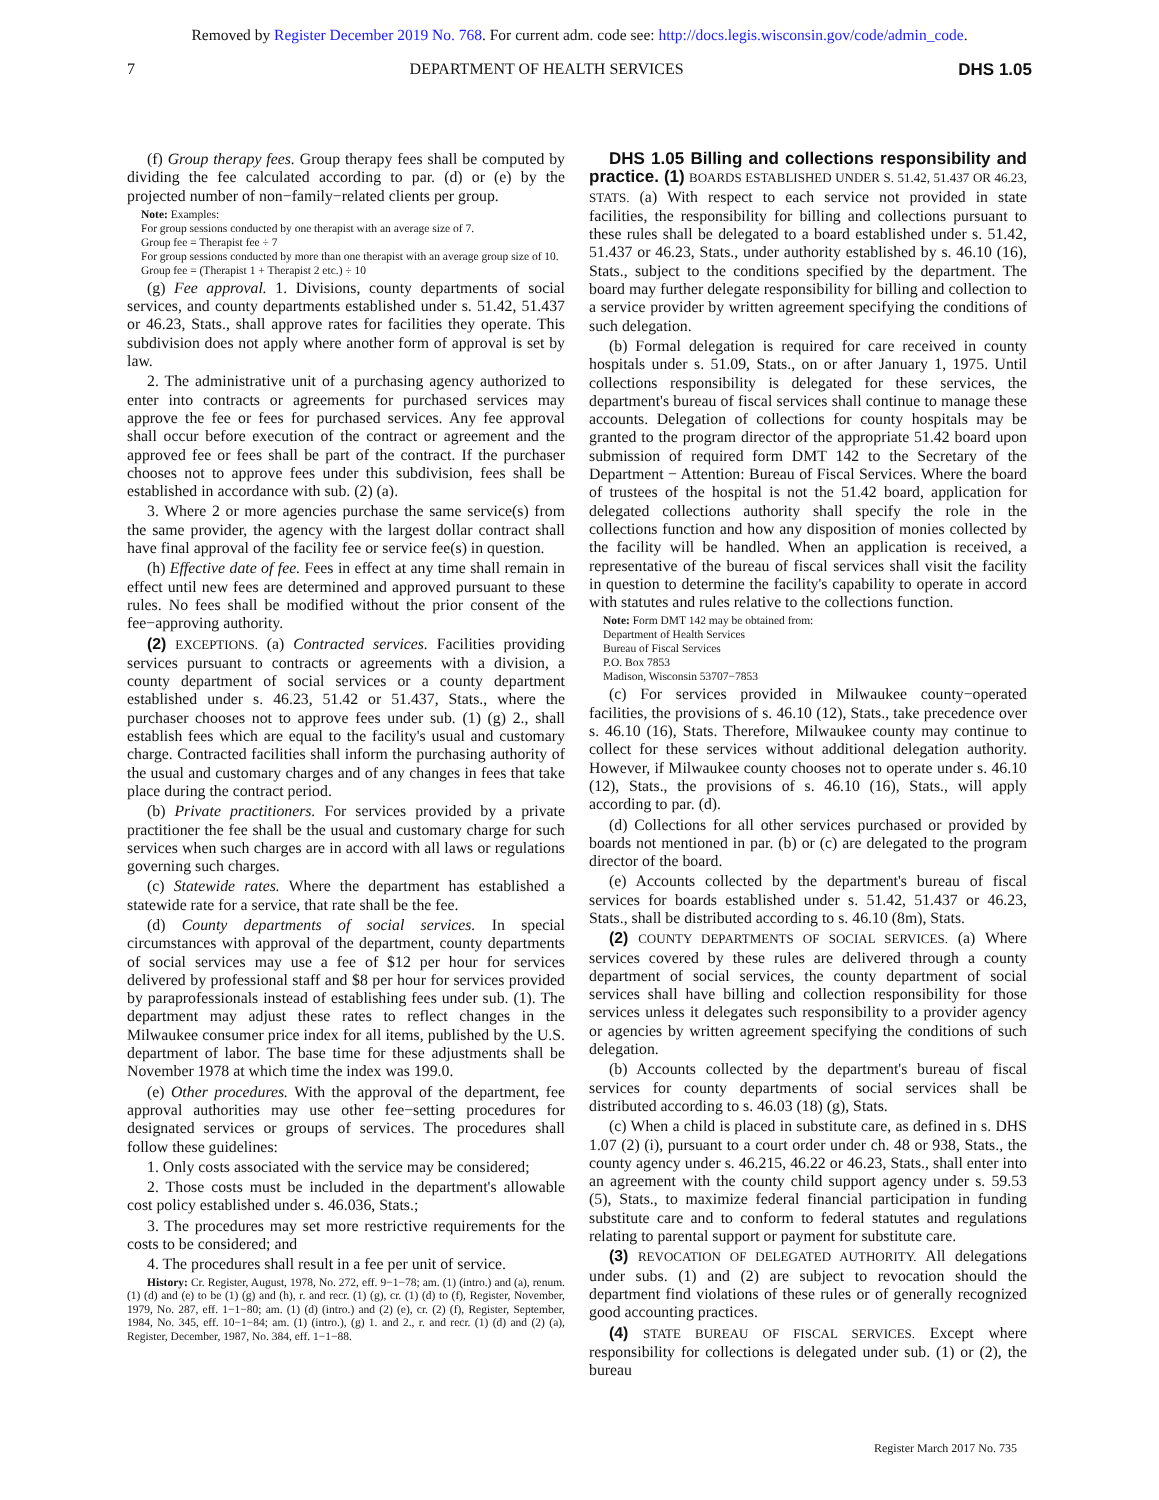Removed by Register December 2019 No. 768. For current adm. code see: http://docs.legis.wisconsin.gov/code/admin_code.
7 DEPARTMENT OF HEALTH SERVICES DHS 1.05
(f) Group therapy fees. Group therapy fees shall be computed by dividing the fee calculated according to par. (d) or (e) by the projected number of non−family−related clients per group.
Note: Examples:
For group sessions conducted by one therapist with an average size of 7.
Group fee = Therapist fee ÷ 7
For group sessions conducted by more than one therapist with an average group size of 10.
Group fee = (Therapist 1 + Therapist 2 etc.) ÷ 10
(g) Fee approval. 1. Divisions, county departments of social services, and county departments established under s. 51.42, 51.437 or 46.23, Stats., shall approve rates for facilities they operate. This subdivision does not apply where another form of approval is set by law.
2. The administrative unit of a purchasing agency authorized to enter into contracts or agreements for purchased services may approve the fee or fees for purchased services. Any fee approval shall occur before execution of the contract or agreement and the approved fee or fees shall be part of the contract. If the purchaser chooses not to approve fees under this subdivision, fees shall be established in accordance with sub. (2) (a).
3. Where 2 or more agencies purchase the same service(s) from the same provider, the agency with the largest dollar contract shall have final approval of the facility fee or service fee(s) in question.
(h) Effective date of fee. Fees in effect at any time shall remain in effect until new fees are determined and approved pursuant to these rules. No fees shall be modified without the prior consent of the fee−approving authority.
(2) EXCEPTIONS. (a) Contracted services. Facilities providing services pursuant to contracts or agreements with a division, a county department of social services or a county department established under s. 46.23, 51.42 or 51.437, Stats., where the purchaser chooses not to approve fees under sub. (1) (g) 2., shall establish fees which are equal to the facility's usual and customary charge. Contracted facilities shall inform the purchasing authority of the usual and customary charges and of any changes in fees that take place during the contract period.
(b) Private practitioners. For services provided by a private practitioner the fee shall be the usual and customary charge for such services when such charges are in accord with all laws or regulations governing such charges.
(c) Statewide rates. Where the department has established a statewide rate for a service, that rate shall be the fee.
(d) County departments of social services. In special circumstances with approval of the department, county departments of social services may use a fee of $12 per hour for services delivered by professional staff and $8 per hour for services provided by paraprofessionals instead of establishing fees under sub. (1). The department may adjust these rates to reflect changes in the Milwaukee consumer price index for all items, published by the U.S. department of labor. The base time for these adjustments shall be November 1978 at which time the index was 199.0.
(e) Other procedures. With the approval of the department, fee approval authorities may use other fee−setting procedures for designated services or groups of services. The procedures shall follow these guidelines:
1. Only costs associated with the service may be considered;
2. Those costs must be included in the department's allowable cost policy established under s. 46.036, Stats.;
3. The procedures may set more restrictive requirements for the costs to be considered; and
4. The procedures shall result in a fee per unit of service.
History: Cr. Register, August, 1978, No. 272, eff. 9−1−78; am. (1) (intro.) and (a), renum. (1) (d) and (e) to be (1) (g) and (h), r. and recr. (1) (g), cr. (1) (d) to (f), Register, November, 1979, No. 287, eff. 1−1−80; am. (1) (d) (intro.) and (2) (e), cr. (2) (f), Register, September, 1984, No. 345, eff. 10−1−84; am. (1) (intro.), (g) 1. and 2., r. and recr. (1) (d) and (2) (a), Register, December, 1987, No. 384, eff. 1−1−88.
DHS 1.05 Billing and collections responsibility and practice. (1) BOARDS ESTABLISHED UNDER S. 51.42, 51.437 OR 46.23, STATS. (a) With respect to each service not provided in state facilities, the responsibility for billing and collections pursuant to these rules shall be delegated to a board established under s. 51.42, 51.437 or 46.23, Stats., under authority established by s. 46.10 (16), Stats., subject to the conditions specified by the department. The board may further delegate responsibility for billing and collection to a service provider by written agreement specifying the conditions of such delegation.
(b) Formal delegation is required for care received in county hospitals under s. 51.09, Stats., on or after January 1, 1975. Until collections responsibility is delegated for these services, the department's bureau of fiscal services shall continue to manage these accounts. Delegation of collections for county hospitals may be granted to the program director of the appropriate 51.42 board upon submission of required form DMT 142 to the Secretary of the Department − Attention: Bureau of Fiscal Services. Where the board of trustees of the hospital is not the 51.42 board, application for delegated collections authority shall specify the role in the collections function and how any disposition of monies collected by the facility will be handled. When an application is received, a representative of the bureau of fiscal services shall visit the facility in question to determine the facility's capability to operate in accord with statutes and rules relative to the collections function.
Note: Form DMT 142 may be obtained from:
Department of Health Services
Bureau of Fiscal Services
P.O. Box 7853
Madison, Wisconsin 53707−7853
(c) For services provided in Milwaukee county−operated facilities, the provisions of s. 46.10 (12), Stats., take precedence over s. 46.10 (16), Stats. Therefore, Milwaukee county may continue to collect for these services without additional delegation authority. However, if Milwaukee county chooses not to operate under s. 46.10 (12), Stats., the provisions of s. 46.10 (16), Stats., will apply according to par. (d).
(d) Collections for all other services purchased or provided by boards not mentioned in par. (b) or (c) are delegated to the program director of the board.
(e) Accounts collected by the department's bureau of fiscal services for boards established under s. 51.42, 51.437 or 46.23, Stats., shall be distributed according to s. 46.10 (8m), Stats.
(2) COUNTY DEPARTMENTS OF SOCIAL SERVICES. (a) Where services covered by these rules are delivered through a county department of social services, the county department of social services shall have billing and collection responsibility for those services unless it delegates such responsibility to a provider agency or agencies by written agreement specifying the conditions of such delegation.
(b) Accounts collected by the department's bureau of fiscal services for county departments of social services shall be distributed according to s. 46.03 (18) (g), Stats.
(c) When a child is placed in substitute care, as defined in s. DHS 1.07 (2) (i), pursuant to a court order under ch. 48 or 938, Stats., the county agency under s. 46.215, 46.22 or 46.23, Stats., shall enter into an agreement with the county child support agency under s. 59.53 (5), Stats., to maximize federal financial participation in funding substitute care and to conform to federal statutes and regulations relating to parental support or payment for substitute care.
(3) REVOCATION OF DELEGATED AUTHORITY. All delegations under subs. (1) and (2) are subject to revocation should the department find violations of these rules or of generally recognized good accounting practices.
(4) STATE BUREAU OF FISCAL SERVICES. Except where responsibility for collections is delegated under sub. (1) or (2), the bureau
Register March 2017 No. 735